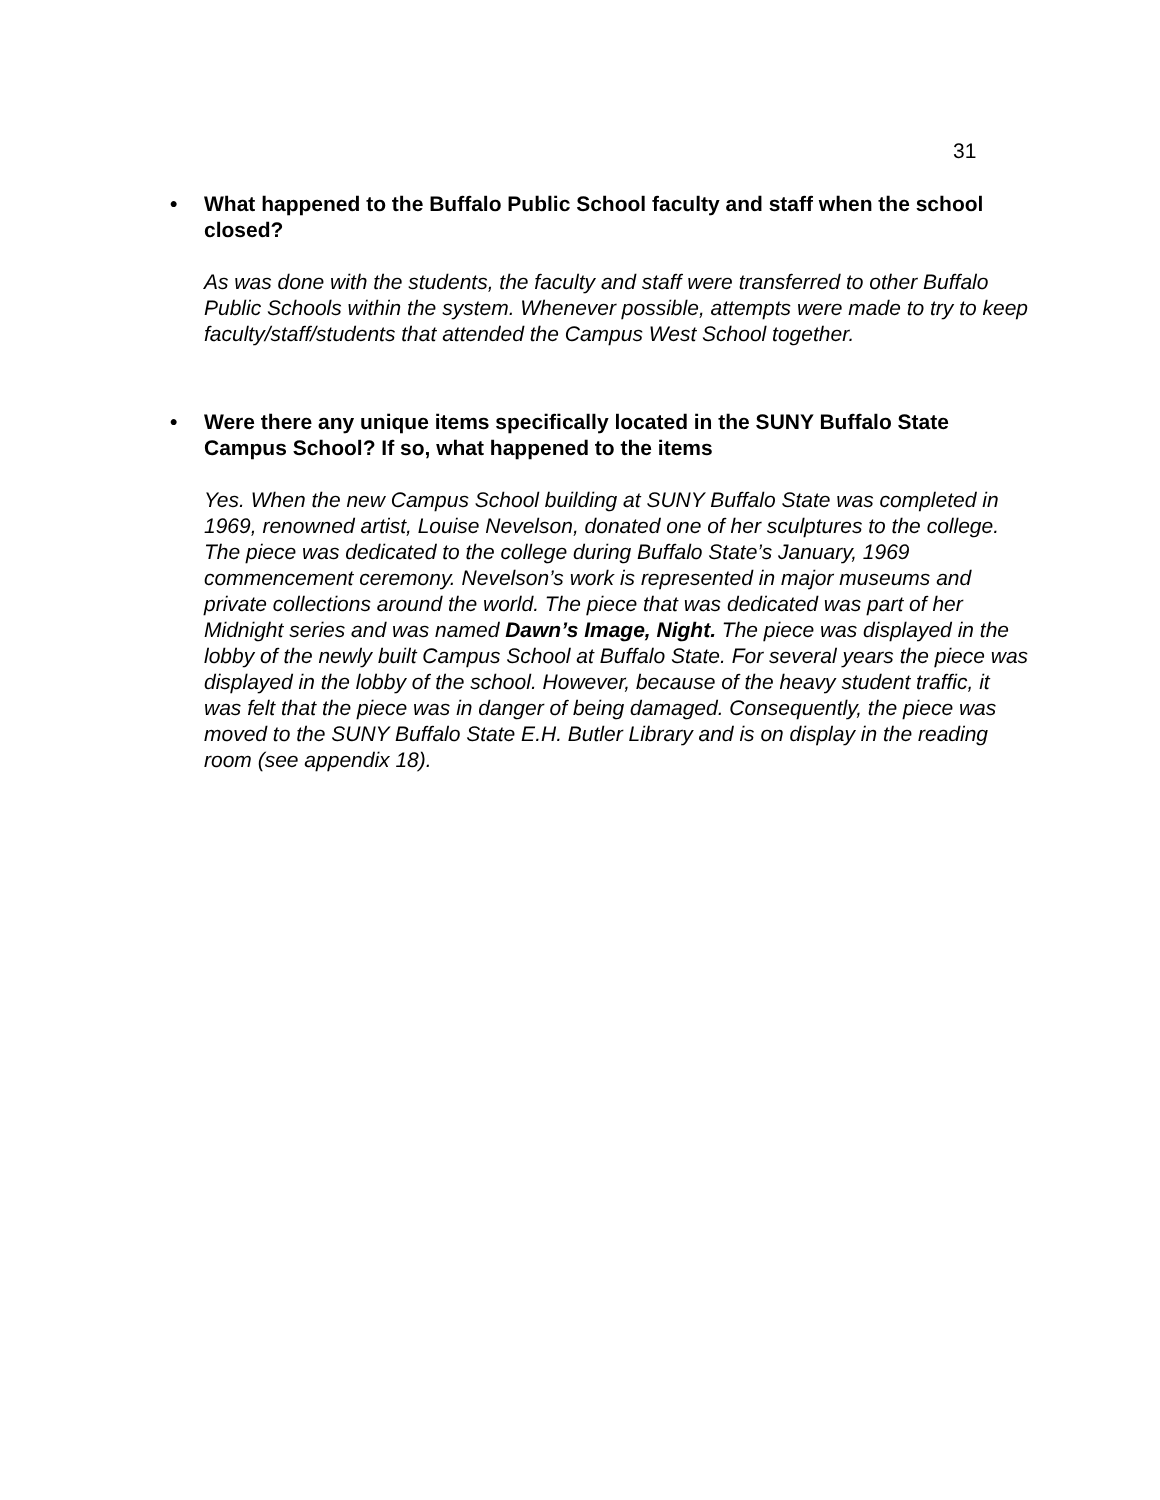31
• What happened to the Buffalo Public School faculty and staff when the school closed?
As was done with the students, the faculty and staff were transferred to other Buffalo Public Schools within the system. Whenever possible, attempts were made to try to keep faculty/staff/students that attended the Campus West School together.
• Were there any unique items specifically located in the SUNY Buffalo State Campus School? If so, what happened to the items
Yes. When the new Campus School building at SUNY Buffalo State was completed in 1969, renowned artist, Louise Nevelson, donated one of her sculptures to the college. The piece was dedicated to the college during Buffalo State’s January, 1969 commencement ceremony. Nevelson’s work is represented in major museums and private collections around the world. The piece that was dedicated was part of her Midnight series and was named Dawn’s Image, Night. The piece was displayed in the lobby of the newly built Campus School at Buffalo State. For several years the piece was displayed in the lobby of the school. However, because of the heavy student traffic, it was felt that the piece was in danger of being damaged. Consequently, the piece was moved to the SUNY Buffalo State E.H. Butler Library and is on display in the reading room (see appendix 18).